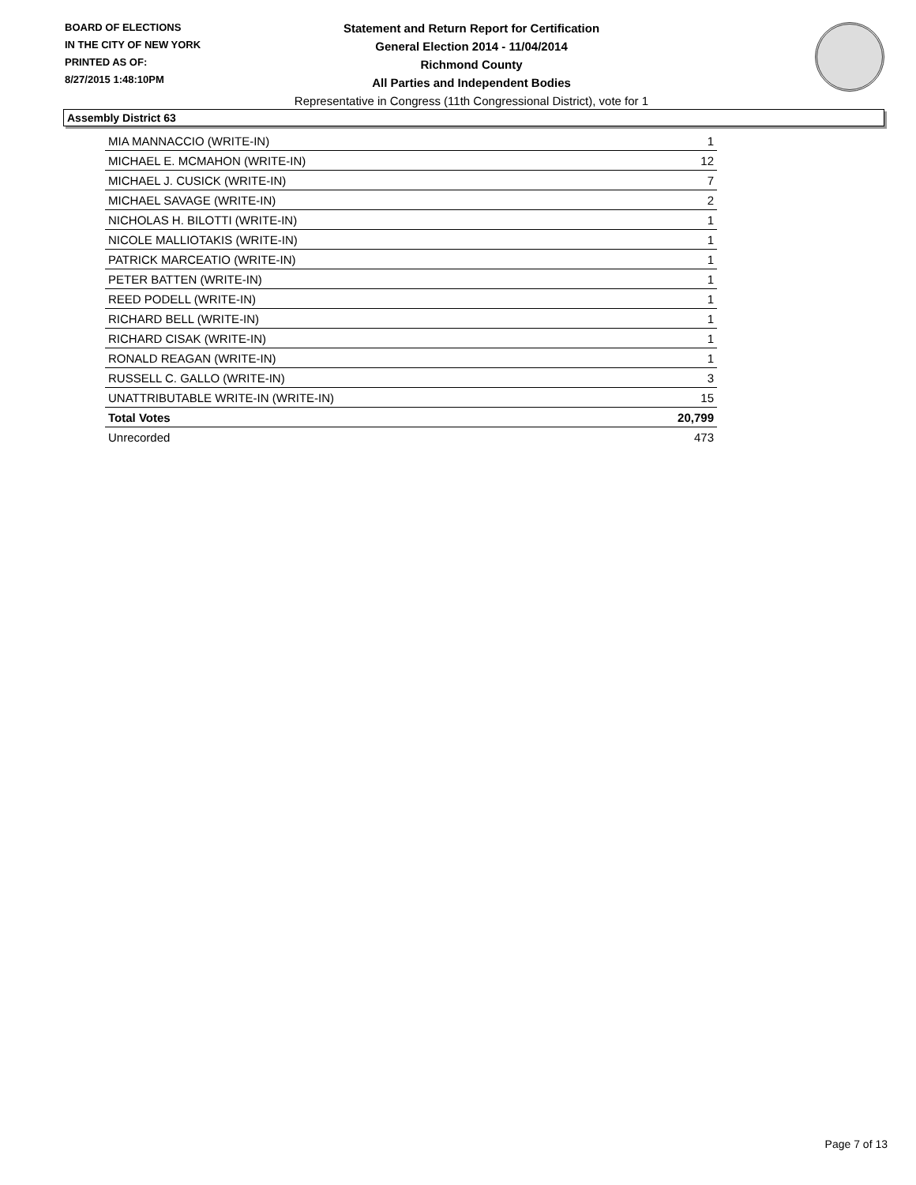BOARD OF ELECTIONS
IN THE CITY OF NEW YORK
PRINTED AS OF:
8/27/2015 1:48:10PM
Statement and Return Report for Certification
General Election 2014 - 11/04/2014
Richmond County
All Parties and Independent Bodies
Representative in Congress (11th Congressional District), vote for 1
Assembly District 63
| MIA MANNACCIO (WRITE-IN) | 1 |
| MICHAEL E. MCMAHON (WRITE-IN) | 12 |
| MICHAEL J. CUSICK (WRITE-IN) | 7 |
| MICHAEL SAVAGE (WRITE-IN) | 2 |
| NICHOLAS H. BILOTTI (WRITE-IN) | 1 |
| NICOLE MALLIOTAKIS (WRITE-IN) | 1 |
| PATRICK MARCEATIO (WRITE-IN) | 1 |
| PETER BATTEN (WRITE-IN) | 1 |
| REED PODELL (WRITE-IN) | 1 |
| RICHARD BELL (WRITE-IN) | 1 |
| RICHARD CISAK (WRITE-IN) | 1 |
| RONALD REAGAN (WRITE-IN) | 1 |
| RUSSELL C. GALLO (WRITE-IN) | 3 |
| UNATTRIBUTABLE WRITE-IN (WRITE-IN) | 15 |
| Total Votes | 20,799 |
| Unrecorded | 473 |
Page 7 of 13